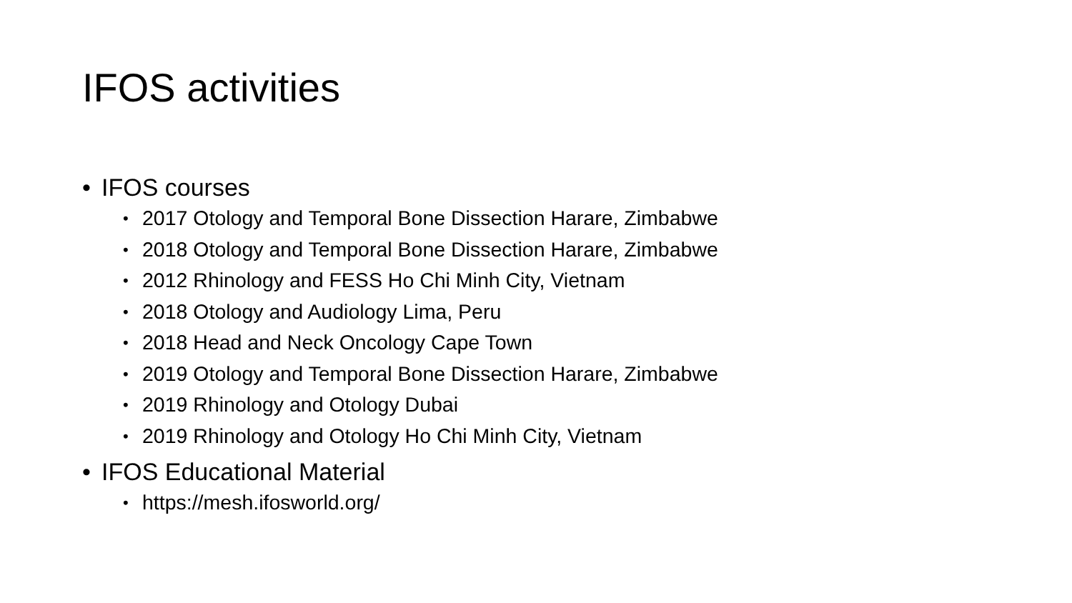IFOS activities
• IFOS courses
• 2017 Otology and Temporal Bone Dissection Harare, Zimbabwe
• 2018 Otology and Temporal Bone Dissection Harare, Zimbabwe
• 2012 Rhinology and FESS Ho Chi Minh City, Vietnam
• 2018 Otology and Audiology Lima, Peru
• 2018 Head and Neck Oncology Cape Town
• 2019 Otology and Temporal Bone Dissection Harare, Zimbabwe
• 2019 Rhinology and Otology Dubai
• 2019 Rhinology and Otology Ho Chi Minh City, Vietnam
• IFOS Educational Material
• https://mesh.ifosworld.org/